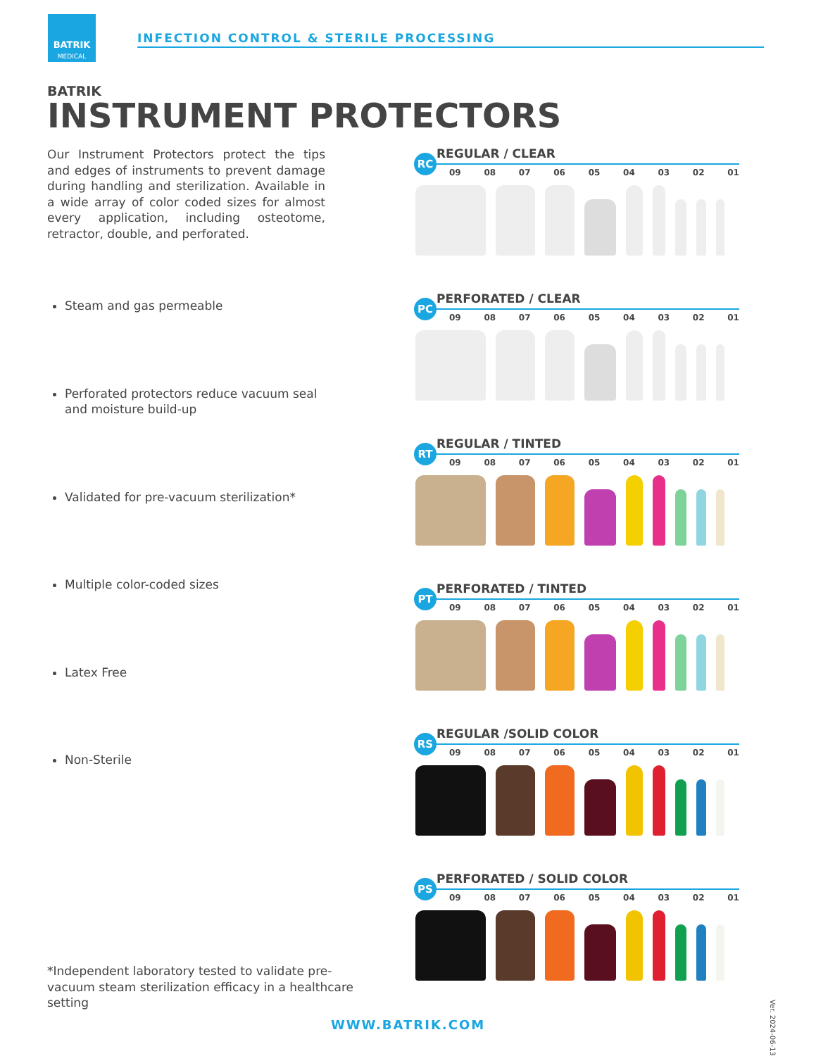BATRIK
MEDICAL
INFECTION CONTROL & STERILE PROCESSING
BATRIK
INSTRUMENT PROTECTORS
Our Instrument Protectors protect the tips and edges of instruments to prevent damage during handling and sterilization. Available in a wide array of color coded sizes for almost every application, including osteotome, retractor, double, and perforated.
Steam and gas permeable
Perforated protectors reduce vacuum seal and moisture build-up
Validated for pre-vacuum sterilization*
Multiple color-coded sizes
Latex Free
Non-Sterile
REGULAR / CLEAR
RC
09 08 07 06 05 04 03 02 01
PERFORATED / CLEAR
PC
09 08 07 06 05 04 03 02 01
REGULAR / TINTED
RT
09 08 07 06 05 04 03 02 01
PERFORATED / TINTED
PT
09 08 07 06 05 04 03 02 01
REGULAR /SOLID COLOR
RS
09 08 07 06 05 04 03 02 01
PERFORATED / SOLID COLOR
PS
09 08 07 06 05 04 03 02 01
*Independent laboratory tested to validate pre-vacuum steam sterilization efficacy in a healthcare setting
Ver. 2024-06-13
WWW.BATRIK.COM